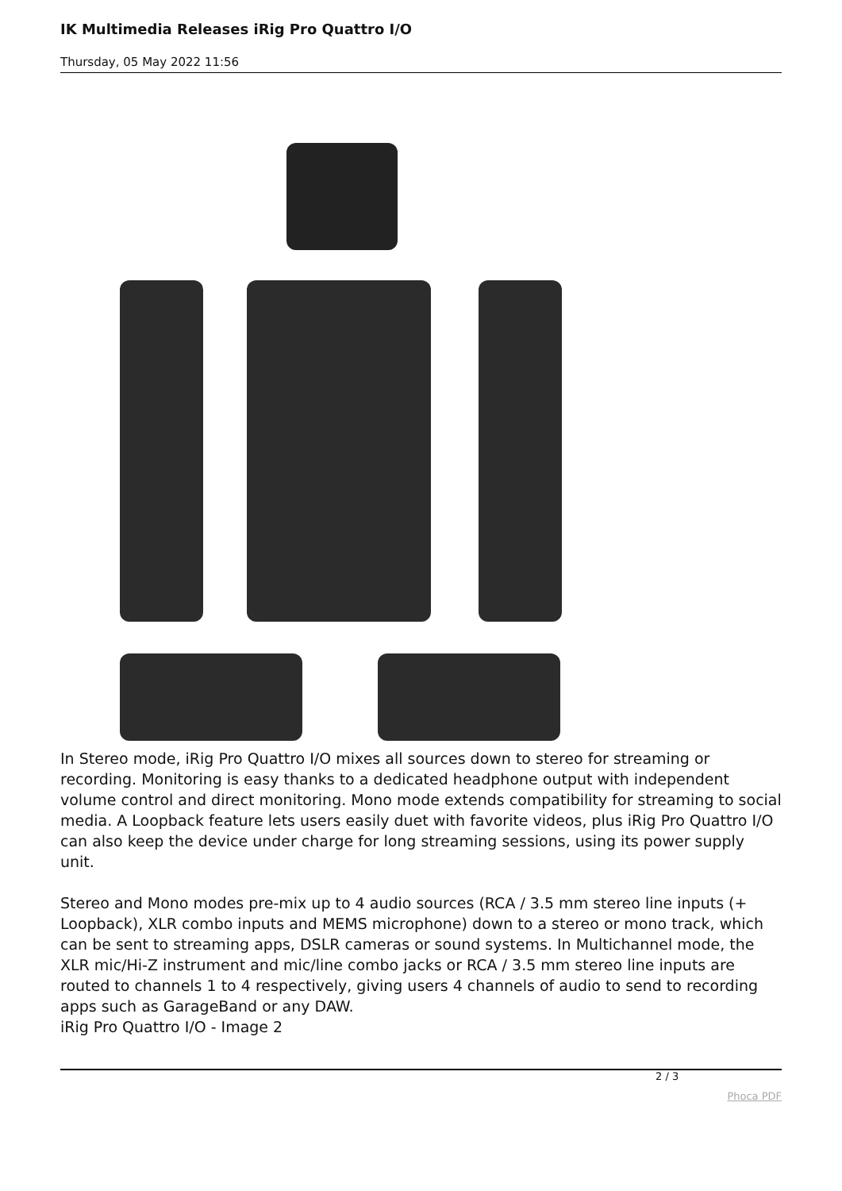IK Multimedia Releases iRig Pro Quattro I/O
Thursday, 05 May 2022 11:56
In Stereo mode, iRig Pro Quattro I/O mixes all sources down to stereo for streaming or recording. Monitoring is easy thanks to a dedicated headphone output with independent volume control and direct monitoring. Mono mode extends compatibility for streaming to social media. A Loopback feature lets users easily duet with favorite videos, plus iRig Pro Quattro I/O can also keep the device under charge for long streaming sessions, using its power supply unit.
Stereo and Mono modes pre-mix up to 4 audio sources (RCA / 3.5 mm stereo line inputs (+ Loopback), XLR combo inputs and MEMS microphone) down to a stereo or mono track, which can be sent to streaming apps, DSLR cameras or sound systems. In Multichannel mode, the XLR mic/Hi-Z instrument and mic/line combo jacks or RCA / 3.5 mm stereo line inputs are routed to channels 1 to 4 respectively, giving users 4 channels of audio to send to recording apps such as GarageBand or any DAW.
iRig Pro Quattro I/O - Image 2
2 / 3
Phoca PDF